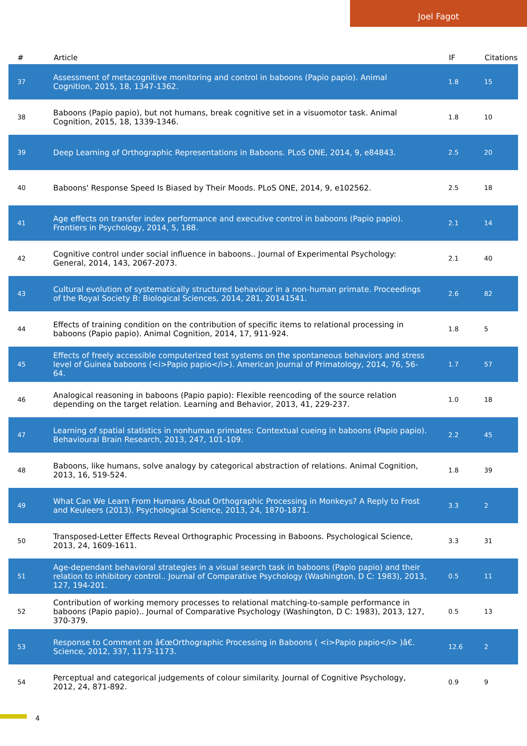Joel Fagot
| # | Article | IF | Citations |
| --- | --- | --- | --- |
| 37 | Assessment of metacognitive monitoring and control in baboons (Papio papio). Animal Cognition, 2015, 18, 1347-1362. | 1.8 | 15 |
| 38 | Baboons (Papio papio), but not humans, break cognitive set in a visuomotor task. Animal Cognition, 2015, 18, 1339-1346. | 1.8 | 10 |
| 39 | Deep Learning of Orthographic Representations in Baboons. PLoS ONE, 2014, 9, e84843. | 2.5 | 20 |
| 40 | Baboons' Response Speed Is Biased by Their Moods. PLoS ONE, 2014, 9, e102562. | 2.5 | 18 |
| 41 | Age effects on transfer index performance and executive control in baboons (Papio papio). Frontiers in Psychology, 2014, 5, 188. | 2.1 | 14 |
| 42 | Cognitive control under social influence in baboons.. Journal of Experimental Psychology: General, 2014, 143, 2067-2073. | 2.1 | 40 |
| 43 | Cultural evolution of systematically structured behaviour in a non-human primate. Proceedings of the Royal Society B: Biological Sciences, 2014, 281, 20141541. | 2.6 | 82 |
| 44 | Effects of training condition on the contribution of specific items to relational processing in baboons (Papio papio). Animal Cognition, 2014, 17, 911-924. | 1.8 | 5 |
| 45 | Effects of freely accessible computerized test systems on the spontaneous behaviors and stress level of Guinea baboons (<i>Papio papio</i>). American Journal of Primatology, 2014, 76, 56-64. | 1.7 | 57 |
| 46 | Analogical reasoning in baboons (Papio papio): Flexible reencoding of the source relation depending on the target relation. Learning and Behavior, 2013, 41, 229-237. | 1.0 | 18 |
| 47 | Learning of spatial statistics in nonhuman primates: Contextual cueing in baboons (Papio papio). Behavioural Brain Research, 2013, 247, 101-109. | 2.2 | 45 |
| 48 | Baboons, like humans, solve analogy by categorical abstraction of relations. Animal Cognition, 2013, 16, 519-524. | 1.8 | 39 |
| 49 | What Can We Learn From Humans About Orthographic Processing in Monkeys? A Reply to Frost and Keuleers (2013). Psychological Science, 2013, 24, 1870-1871. | 3.3 | 2 |
| 50 | Transposed-Letter Effects Reveal Orthographic Processing in Baboons. Psychological Science, 2013, 24, 1609-1611. | 3.3 | 31 |
| 51 | Age-dependant behavioral strategies in a visual search task in baboons (Papio papio) and their relation to inhibitory control.. Journal of Comparative Psychology (Washington, D C: 1983), 2013, 127, 194-201. | 0.5 | 11 |
| 52 | Contribution of working memory processes to relational matching-to-sample performance in baboons (Papio papio).. Journal of Comparative Psychology (Washington, D C: 1983), 2013, 127, 370-379. | 0.5 | 13 |
| 53 | Response to Comment on â€œOrthographic Processing in Baboons ( <i>Papio papio</i> )â€. Science, 2012, 337, 1173-1173. | 12.6 | 2 |
| 54 | Perceptual and categorical judgements of colour similarity. Journal of Cognitive Psychology, 2012, 24, 871-892. | 0.9 | 9 |
4